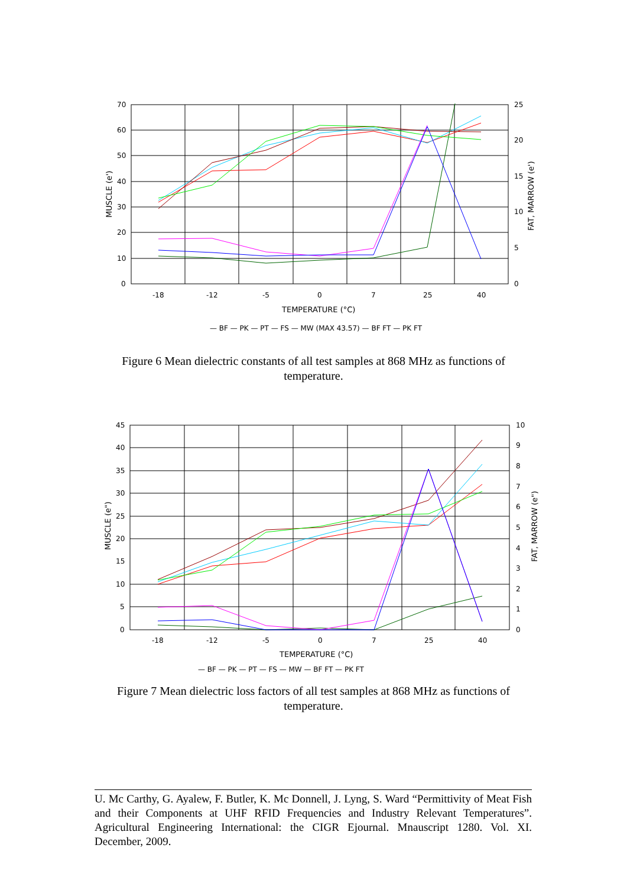70
60
50
40
30
20
10
0
25
20
15
10
5
0
-18
-12
-5
0
7
25
40
TEMPERATURE (°C)
MUSCLE (e')
FAT, MARROW (e')
— BF — PK — PT — FS — MW (MAX 43.57) — BF FT — PK FT
Figure 6 Mean dielectric constants of all test samples at 868 MHz as functions of temperature.
45
40
35
30
25
20
15
10
5
0
10
9
8
7
6
5
4
3
2
1
0
-18
-12
-5
0
7
25
40
TEMPERATURE (°C)
MUSCLE (e")
FAT, MARROW (e")
— BF — PK — PT — FS — MW — BF FT — PK FT
Figure 7 Mean dielectric loss factors of all test samples at 868 MHz as functions of temperature.
U. Mc Carthy, G. Ayalew, F. Butler, K. Mc Donnell, J. Lyng, S. Ward “Permittivity of Meat Fish and their Components at UHF RFID Frequencies and Industry Relevant Temperatures”. Agricultural Engineering International: the CIGR Ejournal. Mnauscript 1280. Vol. XI. December, 2009.